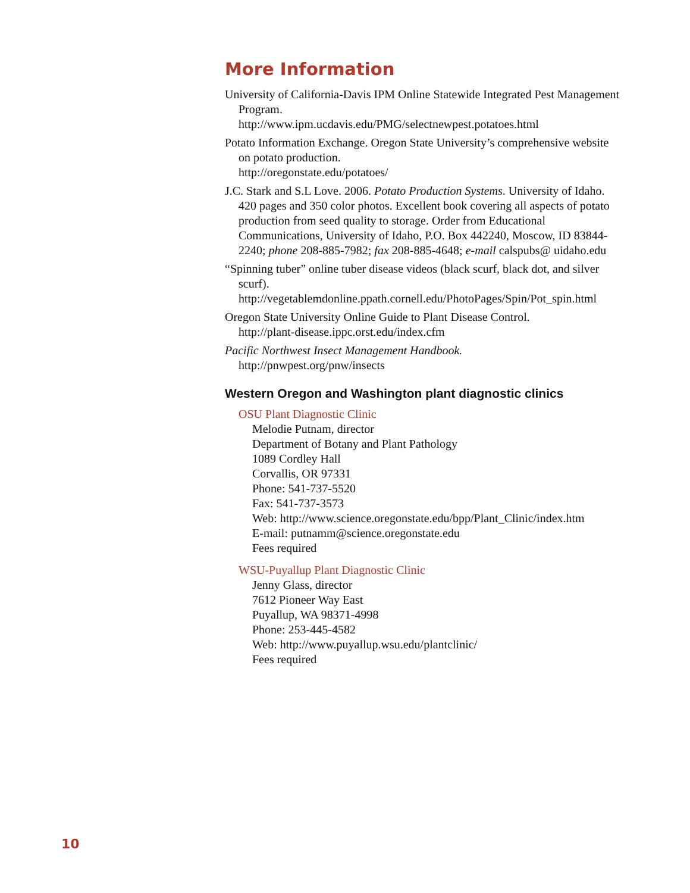More Information
University of California-Davis IPM Online Statewide Integrated Pest Management Program.
http://www.ipm.ucdavis.edu/PMG/selectnewpest.potatoes.html
Potato Information Exchange. Oregon State University’s comprehensive website on potato production.
http://oregonstate.edu/potatoes/
J.C. Stark and S.L Love. 2006. Potato Production Systems. University of Idaho. 420 pages and 350 color photos. Excellent book covering all aspects of potato production from seed quality to storage. Order from Educational Communications, University of Idaho, P.O. Box 442240, Moscow, ID 83844-2240; phone 208-885-7982; fax 208-885-4648; e-mail calspubs@ uidaho.edu
“Spinning tuber” online tuber disease videos (black scurf, black dot, and silver scurf).
http://vegetablemdonline.ppath.cornell.edu/PhotoPages/Spin/Pot_spin.html
Oregon State University Online Guide to Plant Disease Control.
http://plant-disease.ippc.orst.edu/index.cfm
Pacific Northwest Insect Management Handbook.
http://pnwpest.org/pnw/insects
Western Oregon and Washington plant diagnostic clinics
OSU Plant Diagnostic Clinic
Melodie Putnam, director
Department of Botany and Plant Pathology
1089 Cordley Hall
Corvallis, OR 97331
Phone: 541-737-5520
Fax: 541-737-3573
Web: http://www.science.oregonstate.edu/bpp/Plant_Clinic/index.htm
E-mail: putnamm@science.oregonstate.edu
Fees required
WSU-Puyallup Plant Diagnostic Clinic
Jenny Glass, director
7612 Pioneer Way East
Puyallup, WA 98371-4998
Phone: 253-445-4582
Web: http://www.puyallup.wsu.edu/plantclinic/
Fees required
10